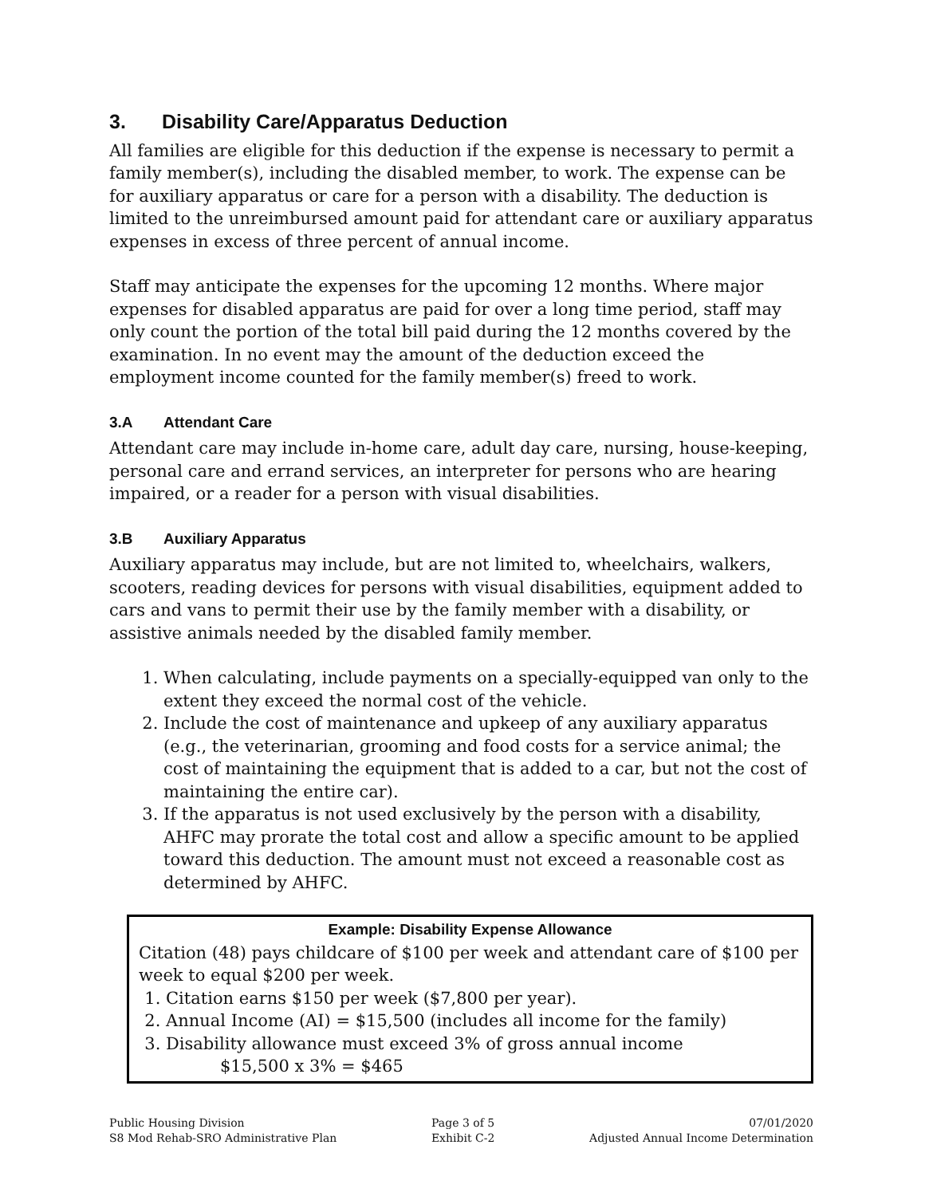3. Disability Care/Apparatus Deduction
All families are eligible for this deduction if the expense is necessary to permit a family member(s), including the disabled member, to work. The expense can be for auxiliary apparatus or care for a person with a disability. The deduction is limited to the unreimbursed amount paid for attendant care or auxiliary apparatus expenses in excess of three percent of annual income.
Staff may anticipate the expenses for the upcoming 12 months. Where major expenses for disabled apparatus are paid for over a long time period, staff may only count the portion of the total bill paid during the 12 months covered by the examination. In no event may the amount of the deduction exceed the employment income counted for the family member(s) freed to work.
3.A Attendant Care
Attendant care may include in-home care, adult day care, nursing, house-keeping, personal care and errand services, an interpreter for persons who are hearing impaired, or a reader for a person with visual disabilities.
3.B Auxiliary Apparatus
Auxiliary apparatus may include, but are not limited to, wheelchairs, walkers, scooters, reading devices for persons with visual disabilities, equipment added to cars and vans to permit their use by the family member with a disability, or assistive animals needed by the disabled family member.
1. When calculating, include payments on a specially-equipped van only to the extent they exceed the normal cost of the vehicle.
2. Include the cost of maintenance and upkeep of any auxiliary apparatus (e.g., the veterinarian, grooming and food costs for a service animal; the cost of maintaining the equipment that is added to a car, but not the cost of maintaining the entire car).
3. If the apparatus is not used exclusively by the person with a disability, AHFC may prorate the total cost and allow a specific amount to be applied toward this deduction. The amount must not exceed a reasonable cost as determined by AHFC.
Example: Disability Expense Allowance
Citation (48) pays childcare of $100 per week and attendant care of $100 per week to equal $200 per week.
1. Citation earns $150 per week ($7,800 per year).
2. Annual Income (AI) = $15,500 (includes all income for the family)
3. Disability allowance must exceed 3% of gross annual income
$15,500 x 3% = $465
Public Housing Division
S8 Mod Rehab-SRO Administrative Plan
Page 3 of 5
Exhibit C-2
07/01/2020
Adjusted Annual Income Determination